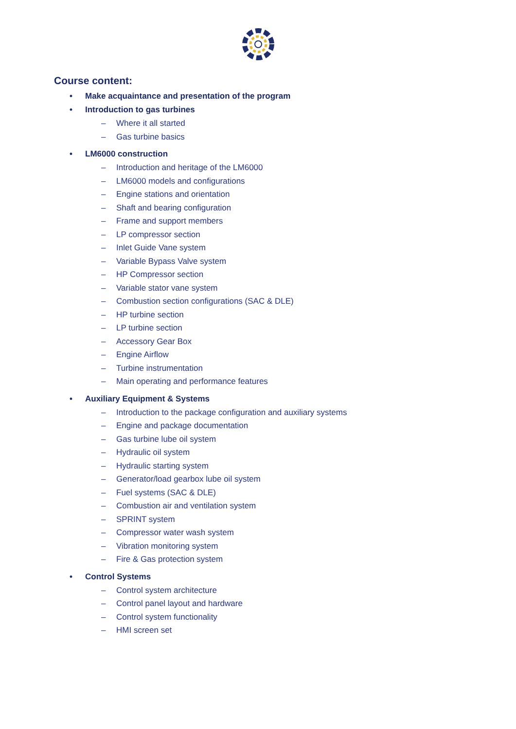Course content:
• Make acquaintance and presentation of the program
• Introduction to gas turbines
– Where it all started
– Gas turbine basics
• LM6000 construction
– Introduction and heritage of the LM6000
– LM6000 models and configurations
– Engine stations and orientation
– Shaft and bearing configuration
– Frame and support members
– LP compressor section
– Inlet Guide Vane system
– Variable Bypass Valve system
– HP Compressor section
– Variable stator vane system
– Combustion section configurations (SAC & DLE)
– HP turbine section
– LP turbine section
– Accessory Gear Box
– Engine Airflow
– Turbine instrumentation
– Main operating and performance features
• Auxiliary Equipment & Systems
– Introduction to the package configuration and auxiliary systems
– Engine and package documentation
– Gas turbine lube oil system
– Hydraulic oil system
– Hydraulic starting system
– Generator/load gearbox lube oil system
– Fuel systems (SAC & DLE)
– Combustion air and ventilation system
– SPRINT system
– Compressor water wash system
– Vibration monitoring system
– Fire & Gas protection system
• Control Systems
– Control system architecture
– Control panel layout and hardware
– Control system functionality
– HMI screen set